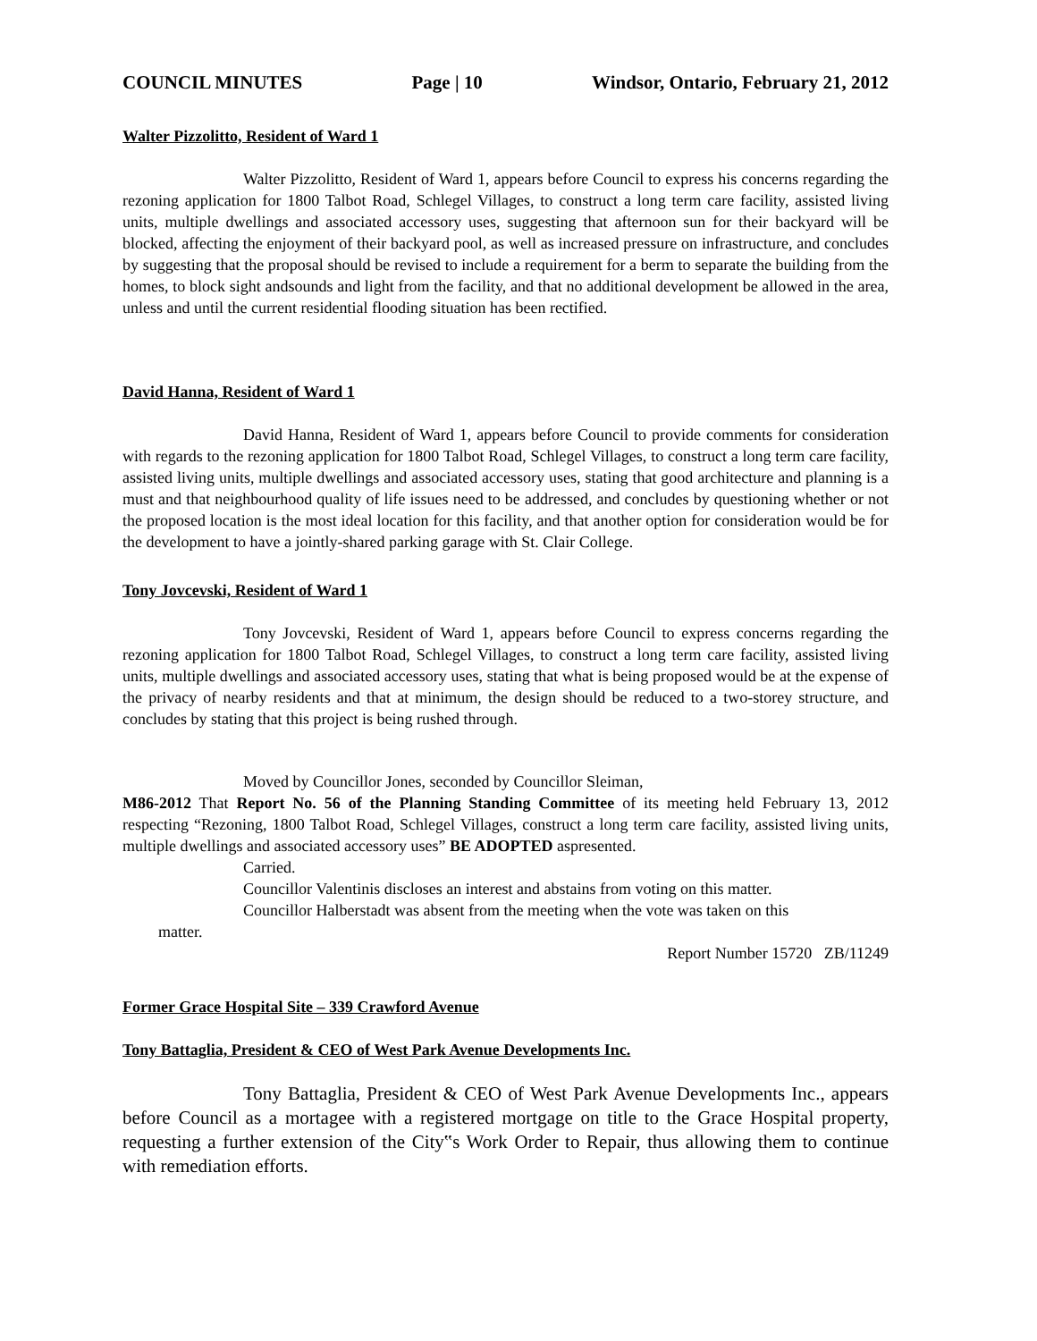COUNCIL MINUTES Page | 10 Windsor, Ontario, February 21, 2012
Walter Pizzolitto, Resident of Ward 1
Walter Pizzolitto, Resident of Ward 1, appears before Council to express his concerns regarding the rezoning application for 1800 Talbot Road, Schlegel Villages, to construct a long term care facility, assisted living units, multiple dwellings and associated accessory uses, suggesting that afternoon sun for their backyard will be blocked, affecting the enjoyment of their backyard pool, as well as increased pressure on infrastructure, and concludes by suggesting that the proposal should be revised to include a requirement for a berm to separate the building from the homes, to block sight andsounds and light from the facility, and that no additional development be allowed in the area, unless and until the current residential flooding situation has been rectified.
David Hanna, Resident of Ward 1
David Hanna, Resident of Ward 1, appears before Council to provide comments for consideration with regards to the rezoning application for 1800 Talbot Road, Schlegel Villages, to construct a long term care facility, assisted living units, multiple dwellings and associated accessory uses, stating that good architecture and planning is a must and that neighbourhood quality of life issues need to be addressed, and concludes by questioning whether or not the proposed location is the most ideal location for this facility, and that another option for consideration would be for the development to have a jointly-shared parking garage with St. Clair College.
Tony Jovcevski, Resident of Ward 1
Tony Jovcevski, Resident of Ward 1, appears before Council to express concerns regarding the rezoning application for 1800 Talbot Road, Schlegel Villages, to construct a long term care facility, assisted living units, multiple dwellings and associated accessory uses, stating that what is being proposed would be at the expense of the privacy of nearby residents and that at minimum, the design should be reduced to a two-storey structure, and concludes by stating that this project is being rushed through.
Moved by Councillor Jones, seconded by Councillor Sleiman,
M86-2012 That Report No. 56 of the Planning Standing Committee of its meeting held February 13, 2012 respecting “Rezoning, 1800 Talbot Road, Schlegel Villages, construct a long term care facility, assisted living units, multiple dwellings and associated accessory uses” BE ADOPTED aspresented.
Carried.
Councillor Valentinis discloses an interest and abstains from voting on this matter.
Councillor Halberstadt was absent from the meeting when the vote was taken on this
matter.
Report Number 15720 ZB/11249
Former Grace Hospital Site – 339 Crawford Avenue
Tony Battaglia, President & CEO of West Park Avenue Developments Inc.
Tony Battaglia, President & CEO of West Park Avenue Developments Inc., appears before Council as a mortagee with a registered mortgage on title to the Grace Hospital property, requesting a further extension of the City‟s Work Order to Repair, thus allowing them to continue with remediation efforts.